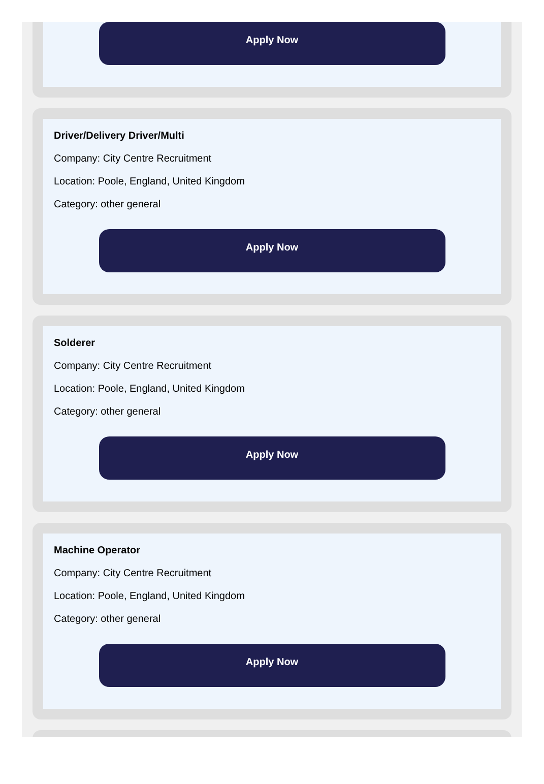Apply Now
Driver/Delivery Driver/Multi
Company: City Centre Recruitment
Location: Poole, England, United Kingdom
Category: other general
Apply Now
Solderer
Company: City Centre Recruitment
Location: Poole, England, United Kingdom
Category: other general
Apply Now
Machine Operator
Company: City Centre Recruitment
Location: Poole, England, United Kingdom
Category: other general
Apply Now